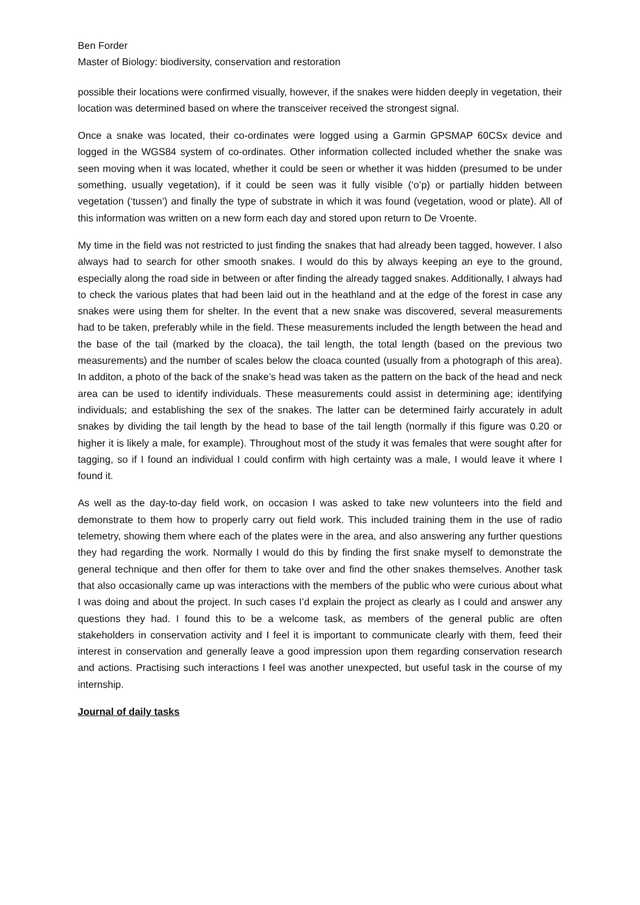Ben Forder
Master of Biology: biodiversity, conservation and restoration
possible their locations were confirmed visually, however, if the snakes were hidden deeply in vegetation, their location was determined based on where the transceiver received the strongest signal.
Once a snake was located, their co-ordinates were logged using a Garmin GPSMAP 60CSx device and logged in the WGS84 system of co-ordinates. Other information collected included whether the snake was seen moving when it was located, whether it could be seen or whether it was hidden (presumed to be under something, usually vegetation), if it could be seen was it fully visible (‘o’p) or partially hidden between vegetation (‘tussen’) and finally the type of substrate in which it was found (vegetation, wood or plate). All of this information was written on a new form each day and stored upon return to De Vroente.
My time in the field was not restricted to just finding the snakes that had already been tagged, however. I also always had to search for other smooth snakes. I would do this by always keeping an eye to the ground, especially along the road side in between or after finding the already tagged snakes. Additionally, I always had to check the various plates that had been laid out in the heathland and at the edge of the forest in case any snakes were using them for shelter. In the event that a new snake was discovered, several measurements had to be taken, preferably while in the field. These measurements included the length between the head and the base of the tail (marked by the cloaca), the tail length, the total length (based on the previous two measurements) and the number of scales below the cloaca counted (usually from a photograph of this area). In additon, a photo of the back of the snake’s head was taken as the pattern on the back of the head and neck area can be used to identify individuals. These measurements could assist in determining age; identifying individuals; and establishing the sex of the snakes. The latter can be determined fairly accurately in adult snakes by dividing the tail length by the head to base of the tail length (normally if this figure was 0.20 or higher it is likely a male, for example). Throughout most of the study it was females that were sought after for tagging, so if I found an individual I could confirm with high certainty was a male, I would leave it where I found it.
As well as the day-to-day field work, on occasion I was asked to take new volunteers into the field and demonstrate to them how to properly carry out field work. This included training them in the use of radio telemetry, showing them where each of the plates were in the area, and also answering any further questions they had regarding the work. Normally I would do this by finding the first snake myself to demonstrate the general technique and then offer for them to take over and find the other snakes themselves. Another task that also occasionally came up was interactions with the members of the public who were curious about what I was doing and about the project. In such cases I’d explain the project as clearly as I could and answer any questions they had. I found this to be a welcome task, as members of the general public are often stakeholders in conservation activity and I feel it is important to communicate clearly with them, feed their interest in conservation and generally leave a good impression upon them regarding conservation research and actions. Practising such interactions I feel was another unexpected, but useful task in the course of my internship.
Journal of daily tasks